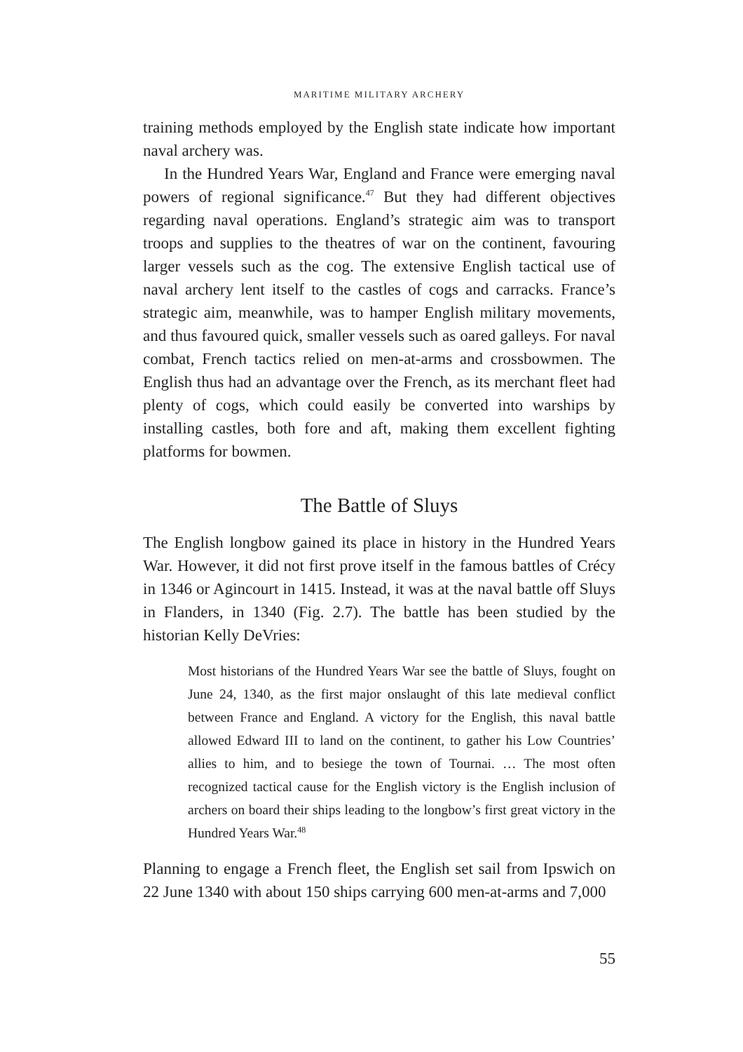MARITIME MILITARY ARCHERY
training methods employed by the English state indicate how important naval archery was.
In the Hundred Years War, England and France were emerging naval powers of regional significance.<sup>47</sup> But they had different objectives regarding naval operations. England’s strategic aim was to transport troops and supplies to the theatres of war on the continent, favouring larger vessels such as the cog. The extensive English tactical use of naval archery lent itself to the castles of cogs and carracks. France’s strategic aim, meanwhile, was to hamper English military movements, and thus favoured quick, smaller vessels such as oared galleys. For naval combat, French tactics relied on men-at-arms and crossbowmen. The English thus had an advantage over the French, as its merchant fleet had plenty of cogs, which could easily be converted into warships by installing castles, both fore and aft, making them excellent fighting platforms for bowmen.
The Battle of Sluys
The English longbow gained its place in history in the Hundred Years War. However, it did not first prove itself in the famous battles of Crécy in 1346 or Agincourt in 1415. Instead, it was at the naval battle off Sluys in Flanders, in 1340 (Fig. 2.7). The battle has been studied by the historian Kelly DeVries:
Most historians of the Hundred Years War see the battle of Sluys, fought on June 24, 1340, as the first major onslaught of this late medieval conflict between France and England. A victory for the English, this naval battle allowed Edward III to land on the continent, to gather his Low Countries’ allies to him, and to besiege the town of Tournai. … The most often recognized tactical cause for the English victory is the English inclusion of archers on board their ships leading to the longbow’s first great victory in the Hundred Years War.<sup>48</sup>
Planning to engage a French fleet, the English set sail from Ipswich on 22 June 1340 with about 150 ships carrying 600 men-at-arms and 7,000
55